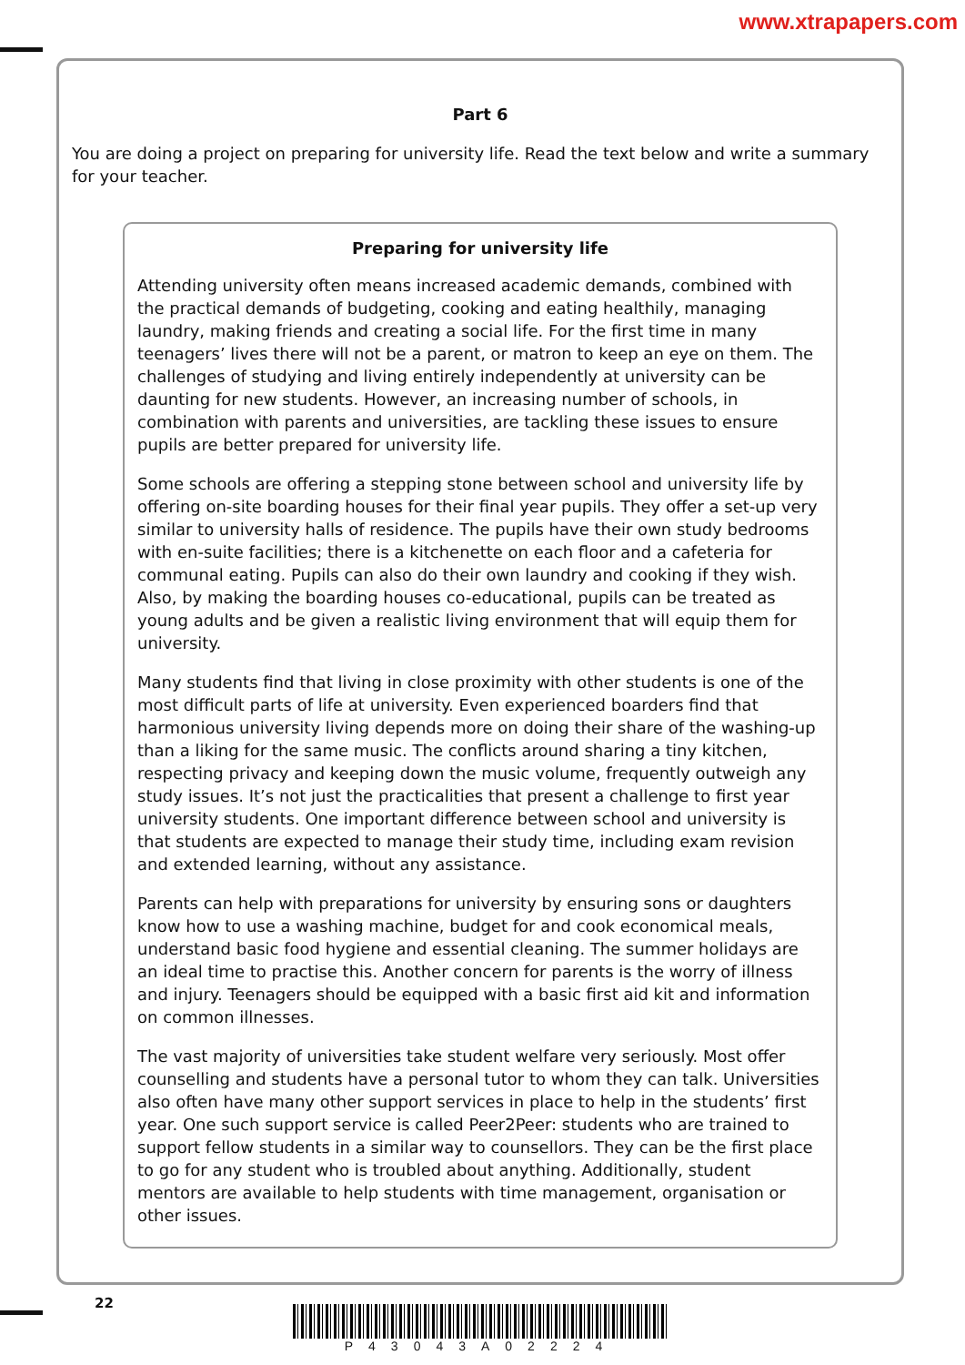www.xtrapapers.com
Part 6
You are doing a project on preparing for university life. Read the text below and write a summary for your teacher.
Preparing for university life
Attending university often means increased academic demands, combined with the practical demands of budgeting, cooking and eating healthily, managing laundry, making friends and creating a social life. For the first time in many teenagers’ lives there will not be a parent, or matron to keep an eye on them. The challenges of studying and living entirely independently at university can be daunting for new students. However, an increasing number of schools, in combination with parents and universities, are tackling these issues to ensure pupils are better prepared for university life.
Some schools are offering a stepping stone between school and university life by offering on-site boarding houses for their final year pupils. They offer a set-up very similar to university halls of residence. The pupils have their own study bedrooms with en-suite facilities; there is a kitchenette on each floor and a cafeteria for communal eating. Pupils can also do their own laundry and cooking if they wish. Also, by making the boarding houses co-educational, pupils can be treated as young adults and be given a realistic living environment that will equip them for university.
Many students find that living in close proximity with other students is one of the most difficult parts of life at university. Even experienced boarders find that harmonious university living depends more on doing their share of the washing-up than a liking for the same music. The conflicts around sharing a tiny kitchen, respecting privacy and keeping down the music volume, frequently outweigh any study issues. It’s not just the practicalities that present a challenge to first year university students. One important difference between school and university is that students are expected to manage their study time, including exam revision and extended learning, without any assistance.
Parents can help with preparations for university by ensuring sons or daughters know how to use a washing machine, budget for and cook economical meals, understand basic food hygiene and essential cleaning. The summer holidays are an ideal time to practise this. Another concern for parents is the worry of illness and injury. Teenagers should be equipped with a basic first aid kit and information on common illnesses.
The vast majority of universities take student welfare very seriously. Most offer counselling and students have a personal tutor to whom they can talk. Universities also often have many other support services in place to help in the students’ first year. One such support service is called Peer2Peer: students who are trained to support fellow students in a similar way to counsellors. They can be the first place to go for any student who is troubled about anything. Additionally, student mentors are available to help students with time management, organisation or other issues.
22
P43043A02224